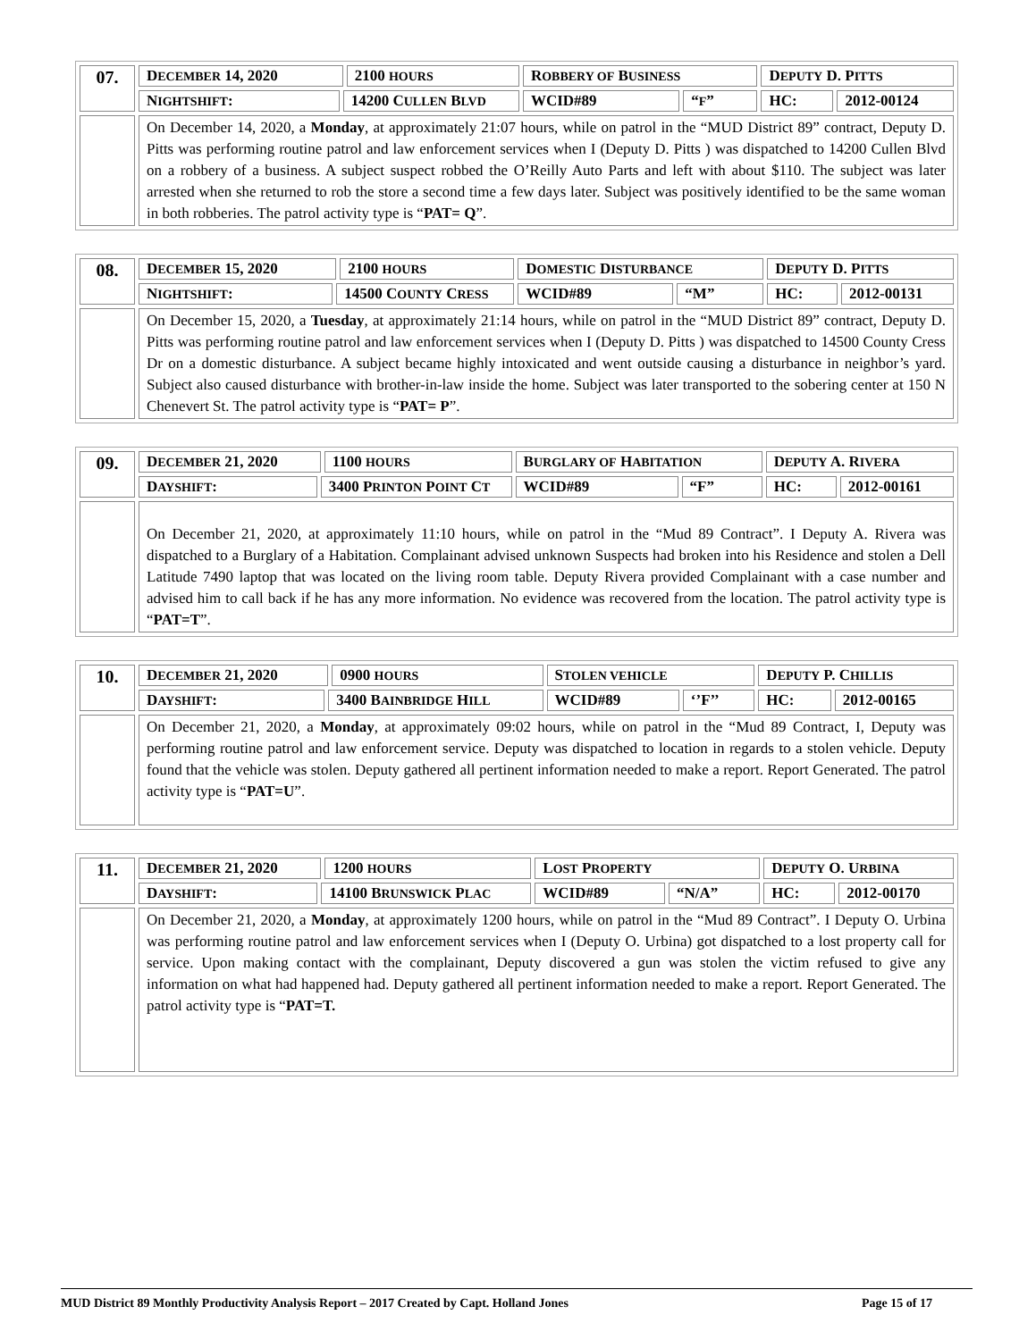| 07. | D ECEMBER 14, 2020 | | 2100 HOURS | R OBBERY OF B USINESS | | D EPUTY D. P ITTS | |
| | N IGHTSHIFT : | 14200 C ULLEN B LVD | | WCID#89 | “ F ” | HC: | 2012-00124 |
| | On December 14, 2020, a Monday , at approximately 21:07 hours, while on patrol in the “MUD District 89” contract, Deputy D. Pitts was performing routine patrol and law enforcement services when I (Deputy D. Pitts ) was dispatched to 14200 Cullen Blvd on a robbery of a business. A subject suspect robbed the O’Reilly Auto Parts and left with about $110. The subject was later arrested when she returned to rob the store a second time a few days later. Subject was positively identified to be the same woman in both robberies. The patrol activity type is “ PAT= Q ”. | | | | | | |
| 08. | D ECEMBER 15, 2020 | | 2100 HOURS | D OMESTIC D ISTURBANCE | | D EPUTY D. P ITTS | |
| | N IGHTSHIFT : | 14500 C OUNTY C RESS | | WCID#89 | “M” | HC: | 2012-00131 |
| | On December 15, 2020, a Tuesday , at approximately 21:14 hours, while on patrol in the “MUD District 89” contract, Deputy D. Pitts was performing routine patrol and law enforcement services when I (Deputy D. Pitts ) was dispatched to 14500 County Cress Dr on a domestic disturbance. A subject became highly intoxicated and went outside causing a disturbance in neighbor’s yard. Subject also caused disturbance with brother-in-law inside the home. Subject was later transported to the sobering center at 150 N Chenevert St. The patrol activity type is “ PAT= P ”. | | | | | | |
| 09. | D ECEMBER 21, 2020 | | 1100 HOURS | B URGLARY OF H ABITATION | | D EPUTY A. R IVERA | |
| | D AYSHIFT : | 3400 P RINTON P OINT C T | | WCID#89 | “F” | HC: | 2012-00161 |
| | On December 21, 2020, at approximately 11:10 hours, while on patrol in the “Mud 89 Contract”. I Deputy A. Rivera was dispatched to a Burglary of a Habitation. Complainant advised unknown Suspects had broken into his Residence and stolen a Dell Latitude 7490 laptop that was located on the living room table. Deputy Rivera provided Complainant with a case number and advised him to call back if he has any more information. No evidence was recovered from the location. The patrol activity type is “ PAT=T ”. | | | | | | |
| 10. | D ECEMBER 21, 2020 | | 0900 HOURS | S TOLEN VEHICLE | | D EPUTY P. C HILLIS | |
| | D AYSHIFT : | 3400 B AINBRIDGE H ILL | | WCID#89 | ‘’F’’ | HC: | 2012-00165 |
| | On December 21, 2020, a Monday , at approximately 09:02 hours, while on patrol in the “Mud 89 Contract, I, Deputy was performing routine patrol and law enforcement service. Deputy was dispatched to location in regards to a stolen vehicle. Deputy found that the vehicle was stolen. Deputy gathered all pertinent information needed to make a report. Report Generated. The patrol activity type is “ PAT=U ”. | | | | | | |
| 11. | D ECEMBER 21, 2020 | | 1200 HOURS | L OST P ROPERTY | | D EPUTY O. U RBINA | |
| | D AYSHIFT : | 14100 B RUNSWICK P LAC | | WCID#89 | “N/A” | HC: | 2012-00170 |
| | On December 21, 2020, a Monday , at approximately 1200 hours, while on patrol in the “Mud 89 Contract”. I Deputy O. Urbina was performing routine patrol and law enforcement services when I (Deputy O. Urbina) got dispatched to a lost property call for service. Upon making contact with the complainant, Deputy discovered a gun was stolen the victim refused to give any information on what had happened had. Deputy gathered all pertinent information needed to make a report. Report Generated. The patrol activity type is “ PAT=T. | | | | | | |
MUD District 89 Monthly Productivity Analysis Report – 2017 Created by Capt. Holland Jones Page 15 of 17